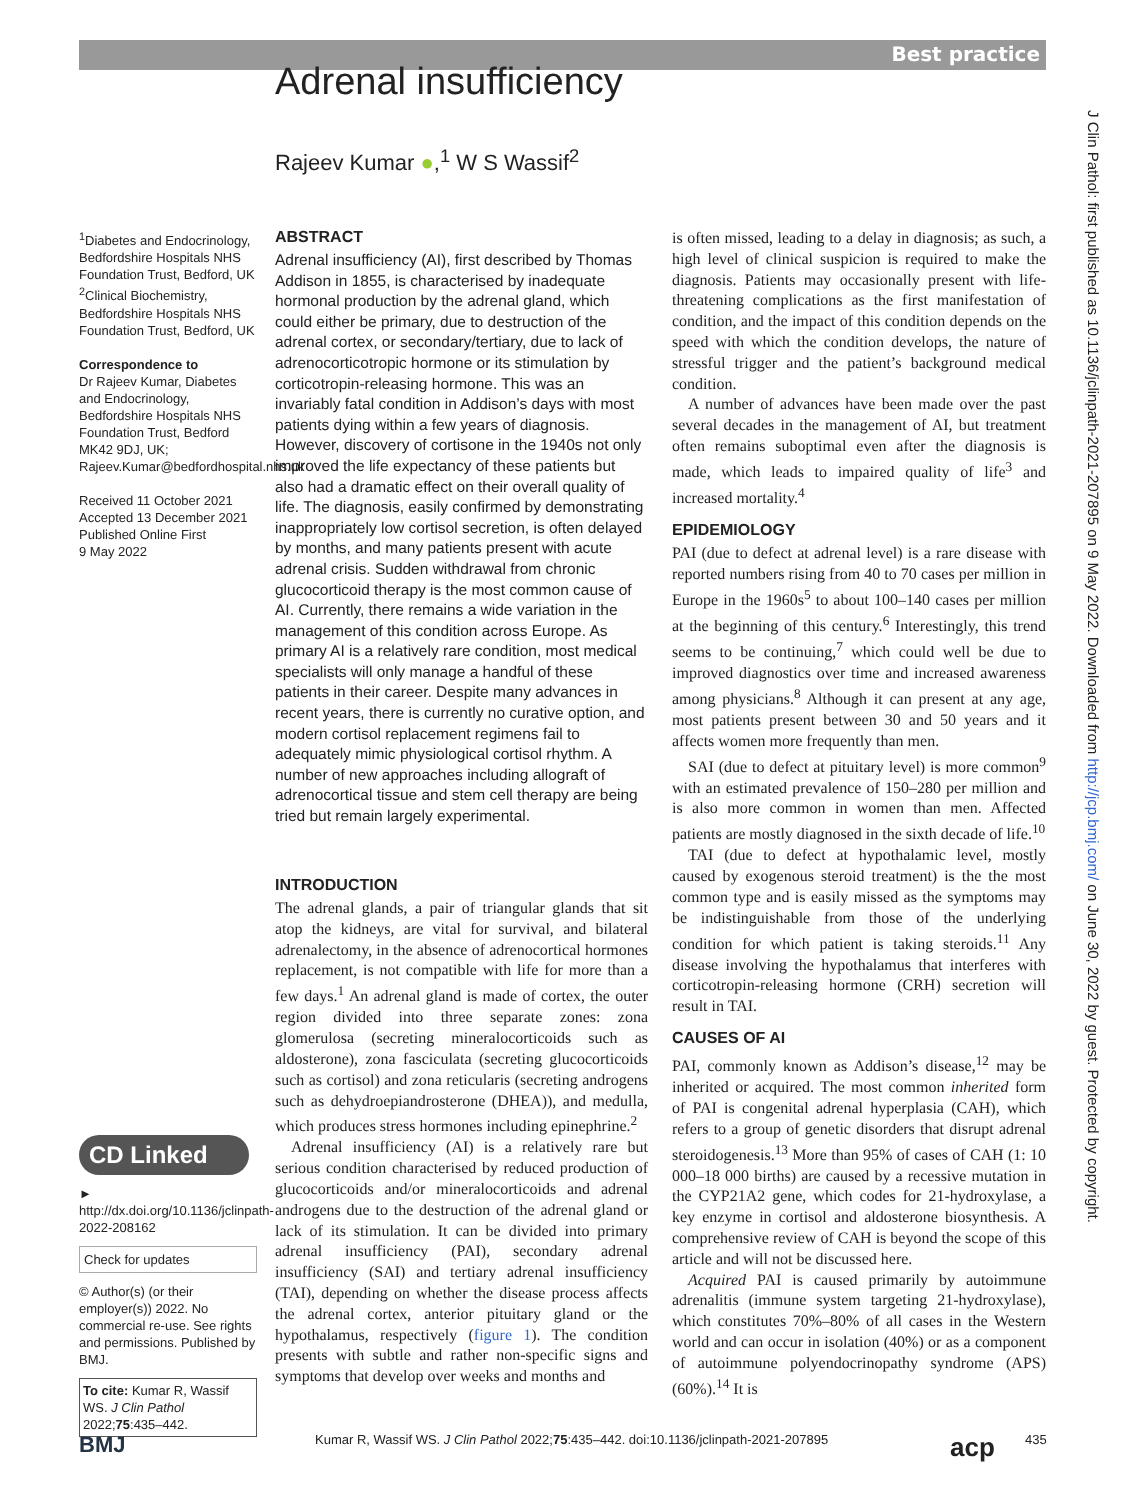Best practice
Adrenal insufficiency
Rajeev Kumar ●,<sup>1</sup> W S Wassif<sup>2</sup>
<sup>1</sup> Diabetes and Endocrinology, Bedfordshire Hospitals NHS Foundation Trust, Bedford, UK
<sup>2</sup> Clinical Biochemistry, Bedfordshire Hospitals NHS Foundation Trust, Bedford, UK
Correspondence to
Dr Rajeev Kumar, Diabetes and Endocrinology, Bedfordshire Hospitals NHS Foundation Trust, Bedford MK42 9DJ, UK; Rajeev.Kumar@bedfordhospital.nhs.uk
Received 11 October 2021
Accepted 13 December 2021
Published Online First
9 May 2022
CD Linked
► http://dx.doi.org/10.1136/jclinpath-2022-208162
Check for updates
© Author(s) (or their employer(s)) 2022. No commercial re-use. See rights and permissions. Published by BMJ.
To cite: Kumar R, Wassif WS. J Clin Pathol 2022;75:435–442.
ABSTRACT
Adrenal insufficiency (AI), first described by Thomas Addison in 1855, is characterised by inadequate hormonal production by the adrenal gland, which could either be primary, due to destruction of the adrenal cortex, or secondary/tertiary, due to lack of adrenocorticotropic hormone or its stimulation by corticotropin-releasing hormone. This was an invariably fatal condition in Addison’s days with most patients dying within a few years of diagnosis. However, discovery of cortisone in the 1940s not only improved the life expectancy of these patients but also had a dramatic effect on their overall quality of life. The diagnosis, easily confirmed by demonstrating inappropriately low cortisol secretion, is often delayed by months, and many patients present with acute adrenal crisis. Sudden withdrawal from chronic glucocorticoid therapy is the most common cause of AI. Currently, there remains a wide variation in the management of this condition across Europe. As primary AI is a relatively rare condition, most medical specialists will only manage a handful of these patients in their career. Despite many advances in recent years, there is currently no curative option, and modern cortisol replacement regimens fail to adequately mimic physiological cortisol rhythm. A number of new approaches including allograft of adrenocortical tissue and stem cell therapy are being tried but remain largely experimental.
INTRODUCTION
The adrenal glands, a pair of triangular glands that sit atop the kidneys, are vital for survival, and bilateral adrenalectomy, in the absence of adrenocortical hormones replacement, is not compatible with life for more than a few days.<sup>1</sup> An adrenal gland is made of cortex, the outer region divided into three separate zones: zona glomerulosa (secreting mineralocorticoids such as aldosterone), zona fasciculata (secreting glucocorticoids such as cortisol) and zona reticularis (secreting androgens such as dehydroepiandrosterone (DHEA)), and medulla, which produces stress hormones including epinephrine.<sup>2</sup>
Adrenal insufficiency (AI) is a relatively rare but serious condition characterised by reduced production of glucocorticoids and/or mineralocorticoids and adrenal androgens due to the destruction of the adrenal gland or lack of its stimulation. It can be divided into primary adrenal insufficiency (PAI), secondary adrenal insufficiency (SAI) and tertiary adrenal insufficiency (TAI), depending on whether the disease process affects the adrenal cortex, anterior pituitary gland or the hypothalamus, respectively (figure 1). The condition presents with subtle and rather non-specific signs and symptoms that develop over weeks and months and
is often missed, leading to a delay in diagnosis; as such, a high level of clinical suspicion is required to make the diagnosis. Patients may occasionally present with life-threatening complications as the first manifestation of condition, and the impact of this condition depends on the speed with which the condition develops, the nature of stressful trigger and the patient’s background medical condition.
A number of advances have been made over the past several decades in the management of AI, but treatment often remains suboptimal even after the diagnosis is made, which leads to impaired quality of life<sup>3</sup> and increased mortality.<sup>4</sup>
EPIDEMIOLOGY
PAI (due to defect at adrenal level) is a rare disease with reported numbers rising from 40 to 70 cases per million in Europe in the 1960s<sup>5</sup> to about 100–140 cases per million at the beginning of this century.<sup>6</sup> Interestingly, this trend seems to be continuing,<sup>7</sup> which could well be due to improved diagnostics over time and increased awareness among physicians.<sup>8</sup> Although it can present at any age, most patients present between 30 and 50 years and it affects women more frequently than men.
SAI (due to defect at pituitary level) is more common<sup>9</sup> with an estimated prevalence of 150–280 per million and is also more common in women than men. Affected patients are mostly diagnosed in the sixth decade of life.<sup>10</sup>
TAI (due to defect at hypothalamic level, mostly caused by exogenous steroid treatment) is the the most common type and is easily missed as the symptoms may be indistinguishable from those of the underlying condition for which patient is taking steroids.<sup>11</sup> Any disease involving the hypothalamus that interferes with corticotropin-releasing hormone (CRH) secretion will result in TAI.
CAUSES OF AI
PAI, commonly known as Addison’s disease,<sup>12</sup> may be inherited or acquired. The most common inherited form of PAI is congenital adrenal hyperplasia (CAH), which refers to a group of genetic disorders that disrupt adrenal steroidogenesis.<sup>13</sup> More than 95% of cases of CAH (1: 10 000–18 000 births) are caused by a recessive mutation in the CYP21A2 gene, which codes for 21-hydroxylase, a key enzyme in cortisol and aldosterone biosynthesis. A comprehensive review of CAH is beyond the scope of this article and will not be discussed here.
Acquired PAI is caused primarily by autoimmune adrenalitis (immune system targeting 21-hydroxylase), which constitutes 70%–80% of all cases in the Western world and can occur in isolation (40%) or as a component of autoimmune polyendocrinopathy syndrome (APS) (60%).<sup>14</sup> It is
J Clin Pathol: first published as 10.1136/jclinpath-2021-207895 on 9 May 2022. Downloaded from http://jcp.bmj.com/ on June 30, 2022 by guest. Protected by copyright.
BMJ Kumar R, Wassif WS. J Clin Pathol 2022;75:435–442. doi:10.1136/jclinpath-2021-207895 acp 435